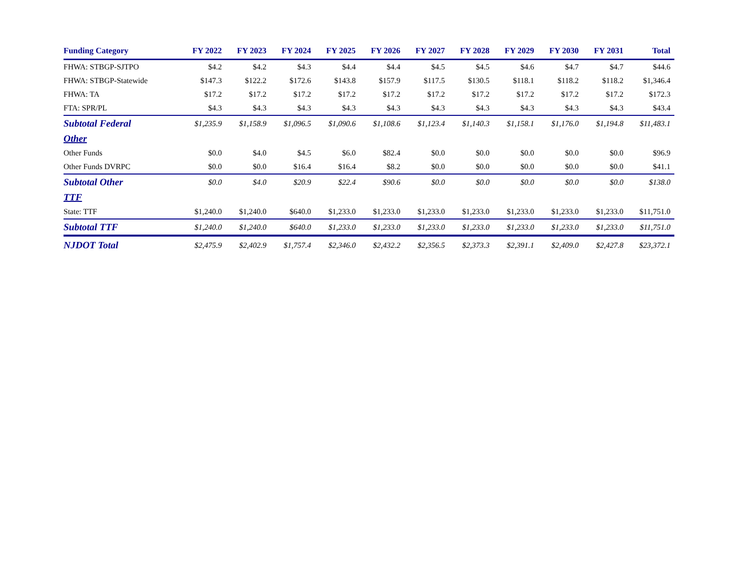| Funding Category | FY 2022 | FY 2023 | FY 2024 | FY 2025 | FY 2026 | FY 2027 | FY 2028 | FY 2029 | FY 2030 | FY 2031 | Total |
| --- | --- | --- | --- | --- | --- | --- | --- | --- | --- | --- | --- |
| FHWA: STBGP-SJTPO | $4.2 | $4.2 | $4.3 | $4.4 | $4.4 | $4.5 | $4.5 | $4.6 | $4.7 | $4.7 | $44.6 |
| FHWA: STBGP-Statewide | $147.3 | $122.2 | $172.6 | $143.8 | $157.9 | $117.5 | $130.5 | $118.1 | $118.2 | $118.2 | $1,346.4 |
| FHWA: TA | $17.2 | $17.2 | $17.2 | $17.2 | $17.2 | $17.2 | $17.2 | $17.2 | $17.2 | $17.2 | $172.3 |
| FTA: SPR/PL | $4.3 | $4.3 | $4.3 | $4.3 | $4.3 | $4.3 | $4.3 | $4.3 | $4.3 | $4.3 | $43.4 |
| Subtotal Federal | $1,235.9 | $1,158.9 | $1,096.5 | $1,090.6 | $1,108.6 | $1,123.4 | $1,140.3 | $1,158.1 | $1,176.0 | $1,194.8 | $11,483.1 |
| Other | | | | | | | | | | | |
| Other Funds | $0.0 | $4.0 | $4.5 | $6.0 | $82.4 | $0.0 | $0.0 | $0.0 | $0.0 | $0.0 | $96.9 |
| Other Funds DVRPC | $0.0 | $0.0 | $16.4 | $16.4 | $8.2 | $0.0 | $0.0 | $0.0 | $0.0 | $0.0 | $41.1 |
| Subtotal Other | $0.0 | $4.0 | $20.9 | $22.4 | $90.6 | $0.0 | $0.0 | $0.0 | $0.0 | $0.0 | $138.0 |
| TTF | | | | | | | | | | | |
| State: TTF | $1,240.0 | $1,240.0 | $640.0 | $1,233.0 | $1,233.0 | $1,233.0 | $1,233.0 | $1,233.0 | $1,233.0 | $1,233.0 | $11,751.0 |
| Subtotal TTF | $1,240.0 | $1,240.0 | $640.0 | $1,233.0 | $1,233.0 | $1,233.0 | $1,233.0 | $1,233.0 | $1,233.0 | $1,233.0 | $11,751.0 |
| NJDOT Total | $2,475.9 | $2,402.9 | $1,757.4 | $2,346.0 | $2,432.2 | $2,356.5 | $2,373.3 | $2,391.1 | $2,409.0 | $2,427.8 | $23,372.1 |